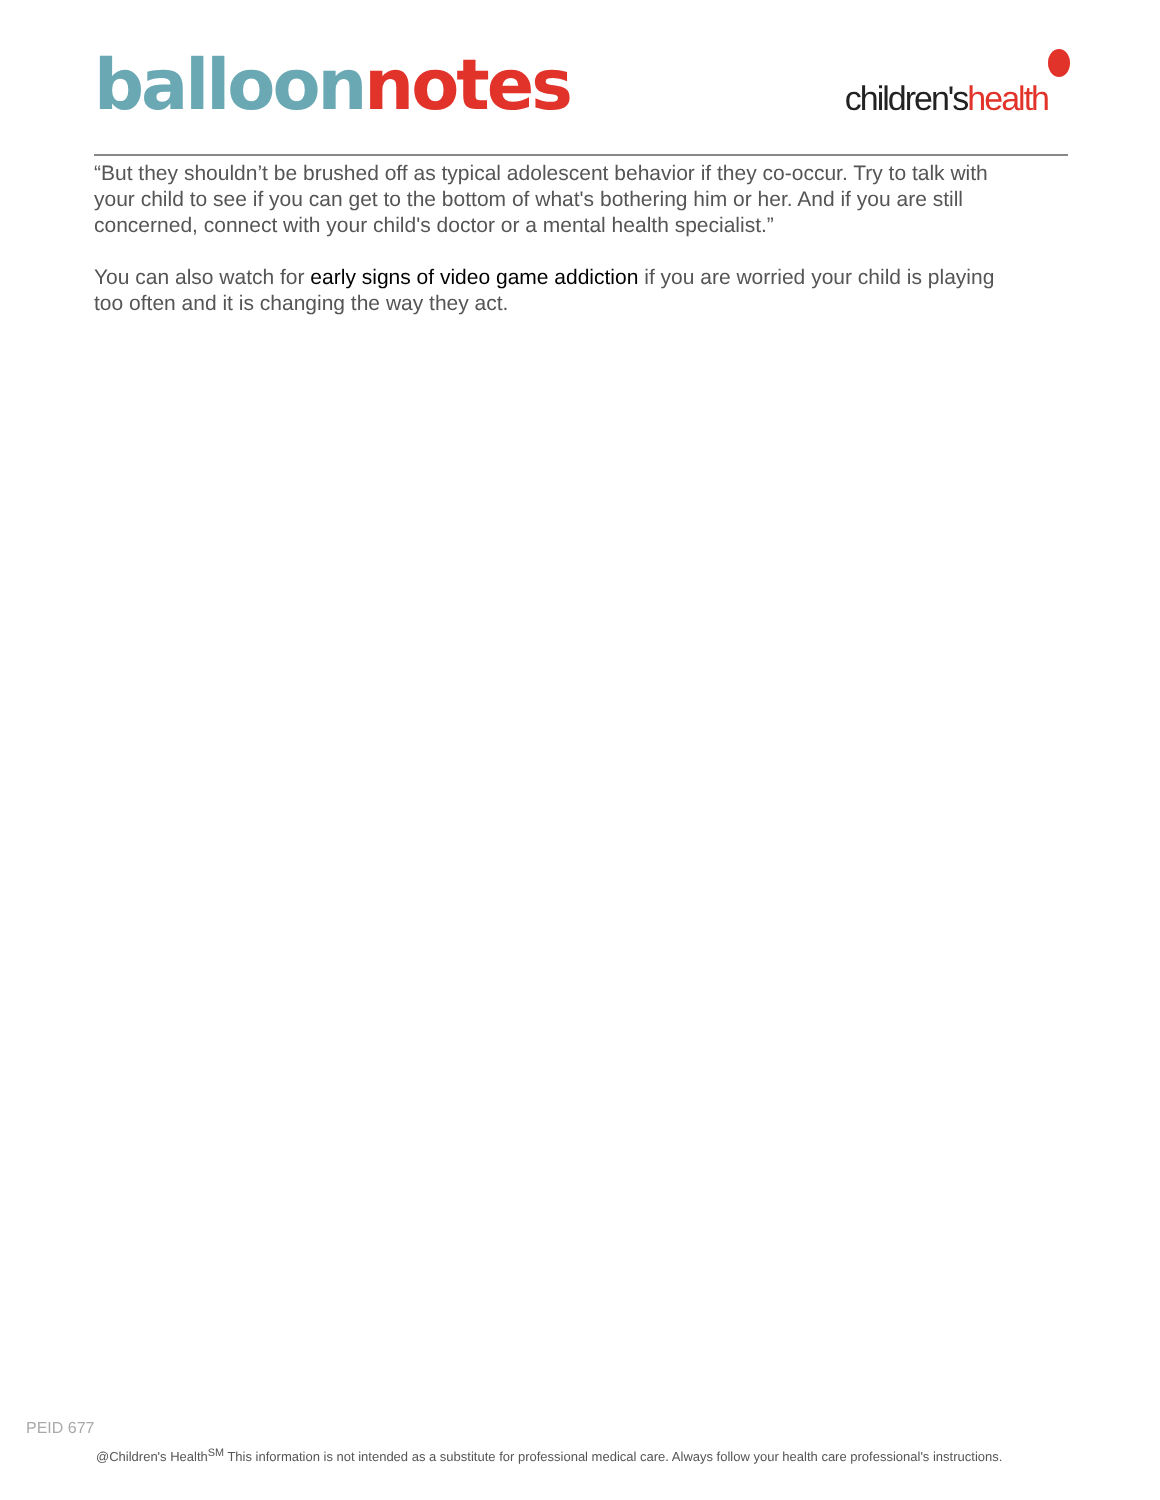balloon notes
children'shealth
“But they shouldn’t be brushed off as typical adolescent behavior if they co-occur. Try to talk with your child to see if you can get to the bottom of what's bothering him or her. And if you are still concerned, connect with your child's doctor or a mental health specialist.”
You can also watch for early signs of video game addiction if you are worried your child is playing too often and it is changing the way they act.
PEID 677
@Children's Health<sup>SM</sup> This information is not intended as a substitute for professional medical care. Always follow your health care professional's instructions.